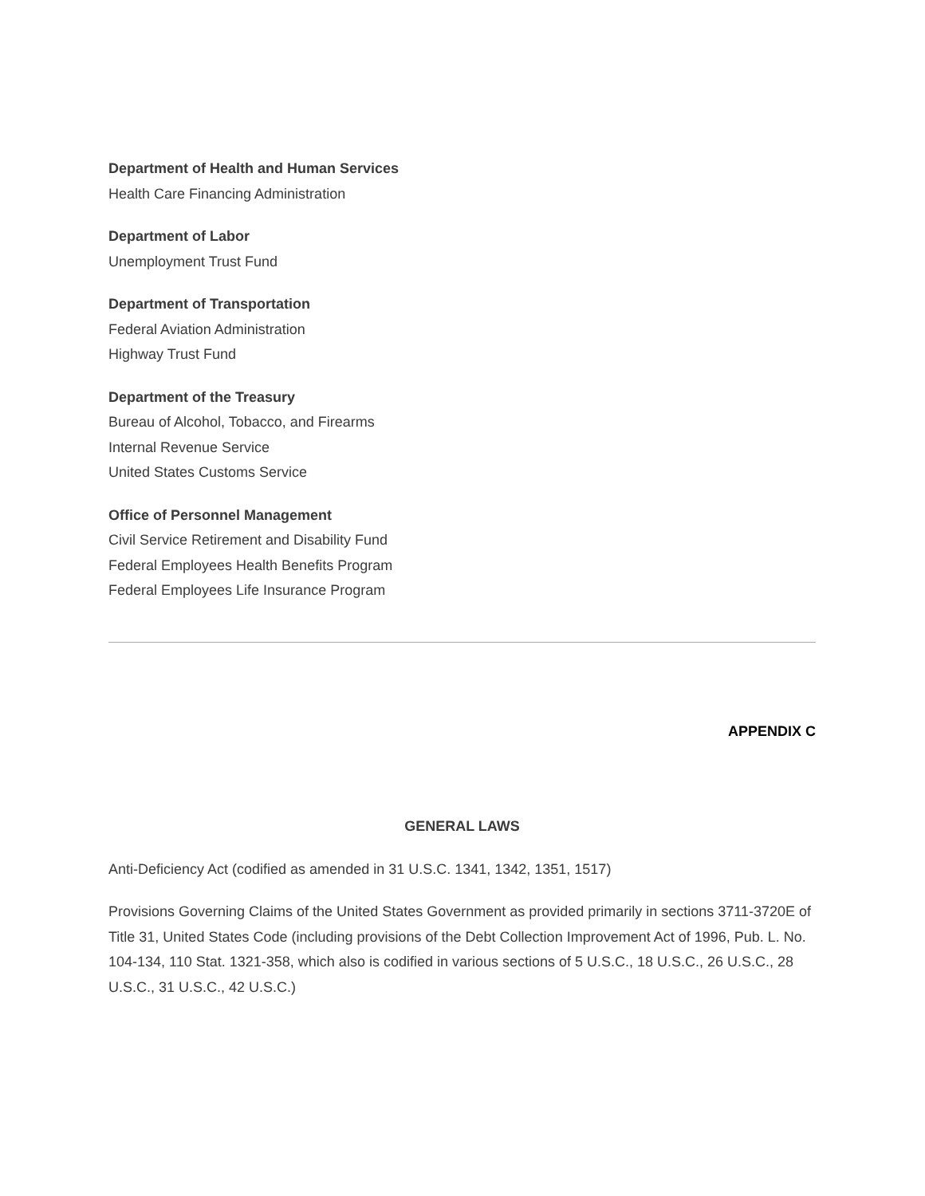Department of Health and Human Services
Health Care Financing Administration
Department of Labor
Unemployment Trust Fund
Department of Transportation
Federal Aviation Administration
Highway Trust Fund
Department of the Treasury
Bureau of Alcohol, Tobacco, and Firearms
Internal Revenue Service
United States Customs Service
Office of Personnel Management
Civil Service Retirement and Disability Fund
Federal Employees Health Benefits Program
Federal Employees Life Insurance Program
APPENDIX C
GENERAL LAWS
Anti-Deficiency Act (codified as amended in 31 U.S.C. 1341, 1342, 1351, 1517)
Provisions Governing Claims of the United States Government as provided primarily in sections 3711-3720E of Title 31, United States Code (including provisions of the Debt Collection Improvement Act of 1996, Pub. L. No. 104-134, 110 Stat. 1321-358, which also is codified in various sections of 5 U.S.C., 18 U.S.C., 26 U.S.C., 28 U.S.C., 31 U.S.C., 42 U.S.C.)